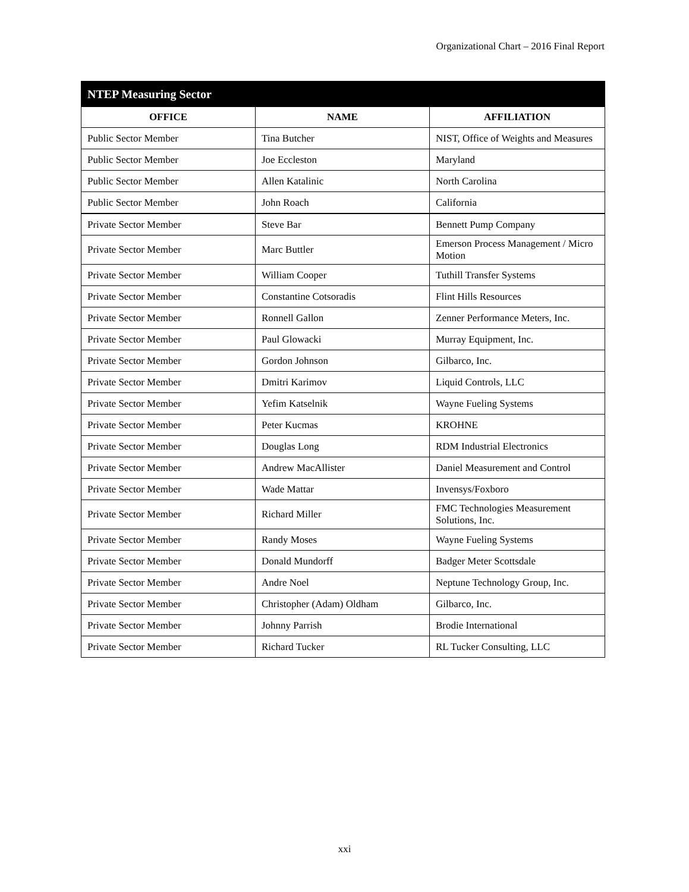Organizational Chart – 2016 Final Report
| NTEP Measuring Sector | | |
| --- | --- | --- |
| OFFICE | NAME | AFFILIATION |
| Public Sector Member | Tina Butcher | NIST, Office of Weights and Measures |
| Public Sector Member | Joe Eccleston | Maryland |
| Public Sector Member | Allen Katalinic | North Carolina |
| Public Sector Member | John Roach | California |
| Private Sector Member | Steve Bar | Bennett Pump Company |
| Private Sector Member | Marc Buttler | Emerson Process Management / Micro Motion |
| Private Sector Member | William Cooper | Tuthill Transfer Systems |
| Private Sector Member | Constantine Cotsoradis | Flint Hills Resources |
| Private Sector Member | Ronnell Gallon | Zenner Performance Meters, Inc. |
| Private Sector Member | Paul Glowacki | Murray Equipment, Inc. |
| Private Sector Member | Gordon Johnson | Gilbarco, Inc. |
| Private Sector Member | Dmitri Karimov | Liquid Controls, LLC |
| Private Sector Member | Yefim Katselnik | Wayne Fueling Systems |
| Private Sector Member | Peter Kucmas | KROHNE |
| Private Sector Member | Douglas Long | RDM Industrial Electronics |
| Private Sector Member | Andrew MacAllister | Daniel Measurement and Control |
| Private Sector Member | Wade Mattar | Invensys/Foxboro |
| Private Sector Member | Richard Miller | FMC Technologies Measurement Solutions, Inc. |
| Private Sector Member | Randy Moses | Wayne Fueling Systems |
| Private Sector Member | Donald Mundorff | Badger Meter Scottsdale |
| Private Sector Member | Andre Noel | Neptune Technology Group, Inc. |
| Private Sector Member | Christopher (Adam) Oldham | Gilbarco, Inc. |
| Private Sector Member | Johnny Parrish | Brodie International |
| Private Sector Member | Richard Tucker | RL Tucker Consulting, LLC |
xxi